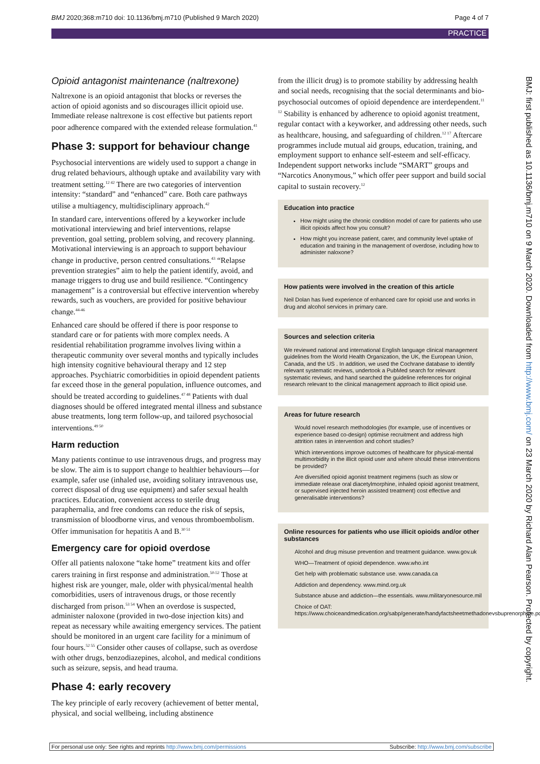BMJ 2020;368:m710 doi: 10.1136/bmj.m710 (Published 9 March 2020) Page 4 of 7
PRACTICE
Opioid antagonist maintenance (naltrexone)
Naltrexone is an opioid antagonist that blocks or reverses the action of opioid agonists and so discourages illicit opioid use. Immediate release naltrexone is cost effective but patients report poor adherence compared with the extended release formulation.<sup>41</sup>
Phase 3: support for behaviour change
Psychosocial interventions are widely used to support a change in drug related behaviours, although uptake and availability vary with treatment setting.<sup>12 42</sup> There are two categories of intervention intensity: “standard” and “enhanced” care. Both care pathways utilise a multiagency, multidisciplinary approach.<sup>42</sup>
In standard care, interventions offered by a keyworker include motivational interviewing and brief interventions, relapse prevention, goal setting, problem solving, and recovery planning. Motivational interviewing is an approach to support behaviour change in productive, person centred consultations.<sup>43</sup> “Relapse prevention strategies” aim to help the patient identify, avoid, and manage triggers to drug use and build resilience. “Contingency management” is a controversial but effective intervention whereby rewards, such as vouchers, are provided for positive behaviour change.<sup>44-46</sup>
Enhanced care should be offered if there is poor response to standard care or for patients with more complex needs. A residential rehabilitation programme involves living within a therapeutic community over several months and typically includes high intensity cognitive behavioural therapy and 12 step approaches. Psychiatric comorbidities in opioid dependent patients far exceed those in the general population, influence outcomes, and should be treated according to guidelines.<sup>47 48</sup> Patients with dual diagnoses should be offered integrated mental illness and substance abuse treatments, long term follow-up, and tailored psychosocial interventions.<sup>49 50</sup>
Harm reduction
Many patients continue to use intravenous drugs, and progress may be slow. The aim is to support change to healthier behaviours—for example, safer use (inhaled use, avoiding solitary intravenous use, correct disposal of drug use equipment) and safer sexual health practices. Education, convenient access to sterile drug paraphernalia, and free condoms can reduce the risk of sepsis, transmission of bloodborne virus, and venous thromboembolism. Offer immunisation for hepatitis A and B.<sup>30 51</sup>
Emergency care for opioid overdose
Offer all patients naloxone “take home” treatment kits and offer carers training in first response and administration.<sup>50-52</sup> Those at highest risk are younger, male, older with physical/mental health comorbidities, users of intravenous drugs, or those recently discharged from prison.<sup>53 54</sup> When an overdose is suspected, administer naloxone (provided in two-dose injection kits) and repeat as necessary while awaiting emergency services. The patient should be monitored in an urgent care facility for a minimum of four hours.<sup>52 55</sup> Consider other causes of collapse, such as overdose with other drugs, benzodiazepines, alcohol, and medical conditions such as seizure, sepsis, and head trauma.
Phase 4: early recovery
The key principle of early recovery (achievement of better mental, physical, and social wellbeing, including abstinence
from the illicit drug) is to promote stability by addressing health and social needs, recognising that the social determinants and bio-psychosocial outcomes of opioid dependence are interdependent.<sup>11 12</sup> Stability is enhanced by adherence to opioid agonist treatment, regular contact with a keyworker, and addressing other needs, such as healthcare, housing, and safeguarding of children.<sup>12 17</sup> Aftercare programmes include mutual aid groups, education, training, and employment support to enhance self-esteem and self-efficacy. Independent support networks include “SMART” groups and “Narcotics Anonymous,” which offer peer support and build social capital to sustain recovery.<sup>12</sup>
Education into practice
How might using the chronic condition model of care for patients who use illicit opioids affect how you consult?
How might you increase patient, carer, and community level uptake of education and training in the management of overdose, including how to administer naloxone?
How patients were involved in the creation of this article
Neil Dolan has lived experience of enhanced care for opioid use and works in drug and alcohol services in primary care.
Sources and selection criteria
We reviewed national and international English language clinical management guidelines from the World Health Organization, the UK, the European Union, Canada, and the US . In addition, we used the Cochrane database to identify relevant systematic reviews, undertook a PubMed search for relevant systematic reviews, and hand searched the guideline references for original research relevant to the clinical management approach to illicit opioid use.
Areas for future research
Would novel research methodologies (for example, use of incentives or experience based co-design) optimise recruitment and address high attrition rates in intervention and cohort studies?
Which interventions improve outcomes of healthcare for physical-mental multimorbidity in the illicit opioid user and where should these interventions be provided?
Are diversified opioid agonist treatment regimens (such as slow or immediate release oral diacetylmorphine, inhaled opioid agonist treatment, or supervised injected heroin assisted treatment) cost effective and generalisable interventions?
Online resources for patients who use illicit opioids and/or other substances
Alcohol and drug misuse prevention and treatment guidance. www.gov.uk
WHO—Treatment of opioid dependence. www.who.int
Get help with problematic substance use. www.canada.ca
Addiction and dependency. www.mind.org.uk
Substance abuse and addiction—the essentials. www.militaryonesource.mil
Choice of OAT: https://www.choiceandmedication.org/sabp/generate/handyfactsheetmethadonevsbuprenorphine.pdf
BMJ: first published as 10.1136/bmj.m710 on 9 March 2020. Downloaded from http://www.bmj.com/ on 23 March 2020 by Richard Alan Pearson. Protected by copyright.
For personal use only: See rights and reprints http://www.bmj.com/permissions Subscribe: http://www.bmj.com/subscribe